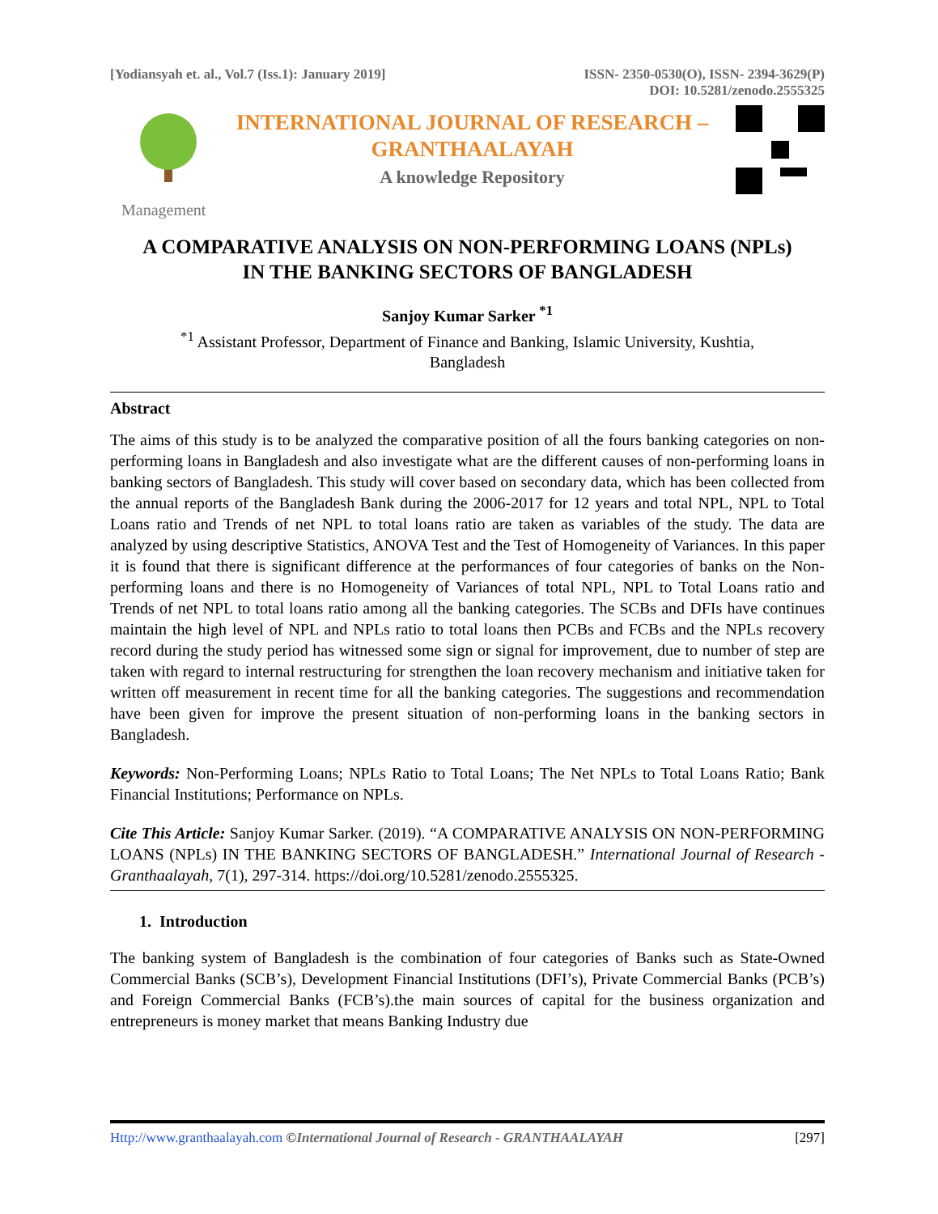[Yodiansyah et. al., Vol.7 (Iss.1): January 2019]
ISSN- 2350-0530(O), ISSN- 2394-3629(P)
DOI: 10.5281/zenodo.2555325
INTERNATIONAL JOURNAL OF RESEARCH –
GRANTHAALAYAH
A knowledge Repository
Management
A COMPARATIVE ANALYSIS ON NON-PERFORMING LOANS (NPLs)
IN THE BANKING SECTORS OF BANGLADESH
Sanjoy Kumar Sarker <sup>*1</sup>
<sup>*1</sup> Assistant Professor, Department of Finance and Banking, Islamic University, Kushtia,
Bangladesh
Abstract
The aims of this study is to be analyzed the comparative position of all the fours banking categories on non-performing loans in Bangladesh and also investigate what are the different causes of non-performing loans in banking sectors of Bangladesh. This study will cover based on secondary data, which has been collected from the annual reports of the Bangladesh Bank during the 2006-2017 for 12 years and total NPL, NPL to Total Loans ratio and Trends of net NPL to total loans ratio are taken as variables of the study. The data are analyzed by using descriptive Statistics, ANOVA Test and the Test of Homogeneity of Variances. In this paper it is found that there is significant difference at the performances of four categories of banks on the Non-performing loans and there is no Homogeneity of Variances of total NPL, NPL to Total Loans ratio and Trends of net NPL to total loans ratio among all the banking categories. The SCBs and DFIs have continues maintain the high level of NPL and NPLs ratio to total loans then PCBs and FCBs and the NPLs recovery record during the study period has witnessed some sign or signal for improvement, due to number of step are taken with regard to internal restructuring for strengthen the loan recovery mechanism and initiative taken for written off measurement in recent time for all the banking categories. The suggestions and recommendation have been given for improve the present situation of non-performing loans in the banking sectors in Bangladesh.
Keywords: Non-Performing Loans; NPLs Ratio to Total Loans; The Net NPLs to Total Loans Ratio; Bank Financial Institutions; Performance on NPLs.
Cite This Article: Sanjoy Kumar Sarker. (2019). “A COMPARATIVE ANALYSIS ON NON-PERFORMING LOANS (NPLs) IN THE BANKING SECTORS OF BANGLADESH.” International Journal of Research - Granthaalayah, 7(1), 297-314. https://doi.org/10.5281/zenodo.2555325.
1. Introduction
The banking system of Bangladesh is the combination of four categories of Banks such as State-Owned Commercial Banks (SCB’s), Development Financial Institutions (DFI’s), Private Commercial Banks (PCB’s) and Foreign Commercial Banks (FCB’s).the main sources of capital for the business organization and entrepreneurs is money market that means Banking Industry due
Http://www.granthaalayah.com ©International Journal of Research - GRANTHAALAYAH [297]